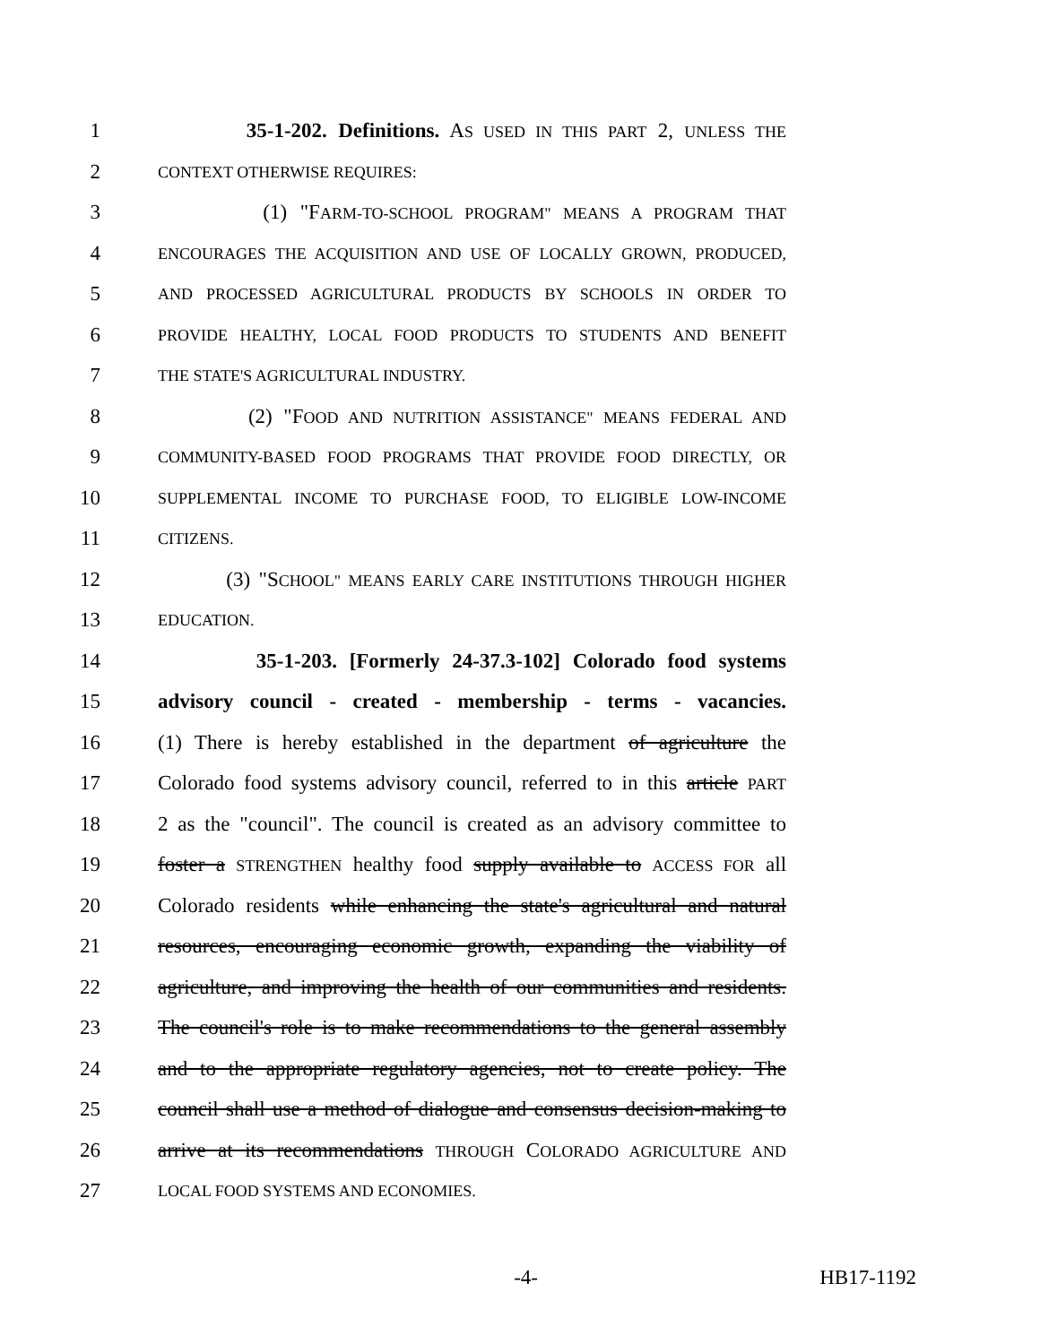1 35-1-202. Definitions. AS USED IN THIS PART 2, UNLESS THE
2 CONTEXT OTHERWISE REQUIRES:
3 (1) "FARM-TO-SCHOOL PROGRAM" MEANS A PROGRAM THAT
4 ENCOURAGES THE ACQUISITION AND USE OF LOCALLY GROWN, PRODUCED,
5 AND PROCESSED AGRICULTURAL PRODUCTS BY SCHOOLS IN ORDER TO
6 PROVIDE HEALTHY, LOCAL FOOD PRODUCTS TO STUDENTS AND BENEFIT
7 THE STATE'S AGRICULTURAL INDUSTRY.
8 (2) "FOOD AND NUTRITION ASSISTANCE" MEANS FEDERAL AND
9 COMMUNITY-BASED FOOD PROGRAMS THAT PROVIDE FOOD DIRECTLY, OR
10 SUPPLEMENTAL INCOME TO PURCHASE FOOD, TO ELIGIBLE LOW-INCOME
11 CITIZENS.
12 (3) "SCHOOL" MEANS EARLY CARE INSTITUTIONS THROUGH HIGHER
13 EDUCATION.
14 35-1-203. [Formerly 24-37.3-102] Colorado food systems
15 advisory council - created - membership - terms - vacancies.
16 (1) There is hereby established in the department of agriculture the
17 Colorado food systems advisory council, referred to in this article PART
18 2 as the "council". The council is created as an advisory committee to
19 foster a STRENGTHEN healthy food supply available to ACCESS FOR all
20 Colorado residents while enhancing the state's agricultural and natural
21 resources, encouraging economic growth, expanding the viability of
22 agriculture, and improving the health of our communities and residents.
23 The council's role is to make recommendations to the general assembly
24 and to the appropriate regulatory agencies, not to create policy. The
25 council shall use a method of dialogue and consensus decision-making to
26 arrive at its recommendations THROUGH COLORADO AGRICULTURE AND
27 LOCAL FOOD SYSTEMS AND ECONOMIES.
-4- HB17-1192